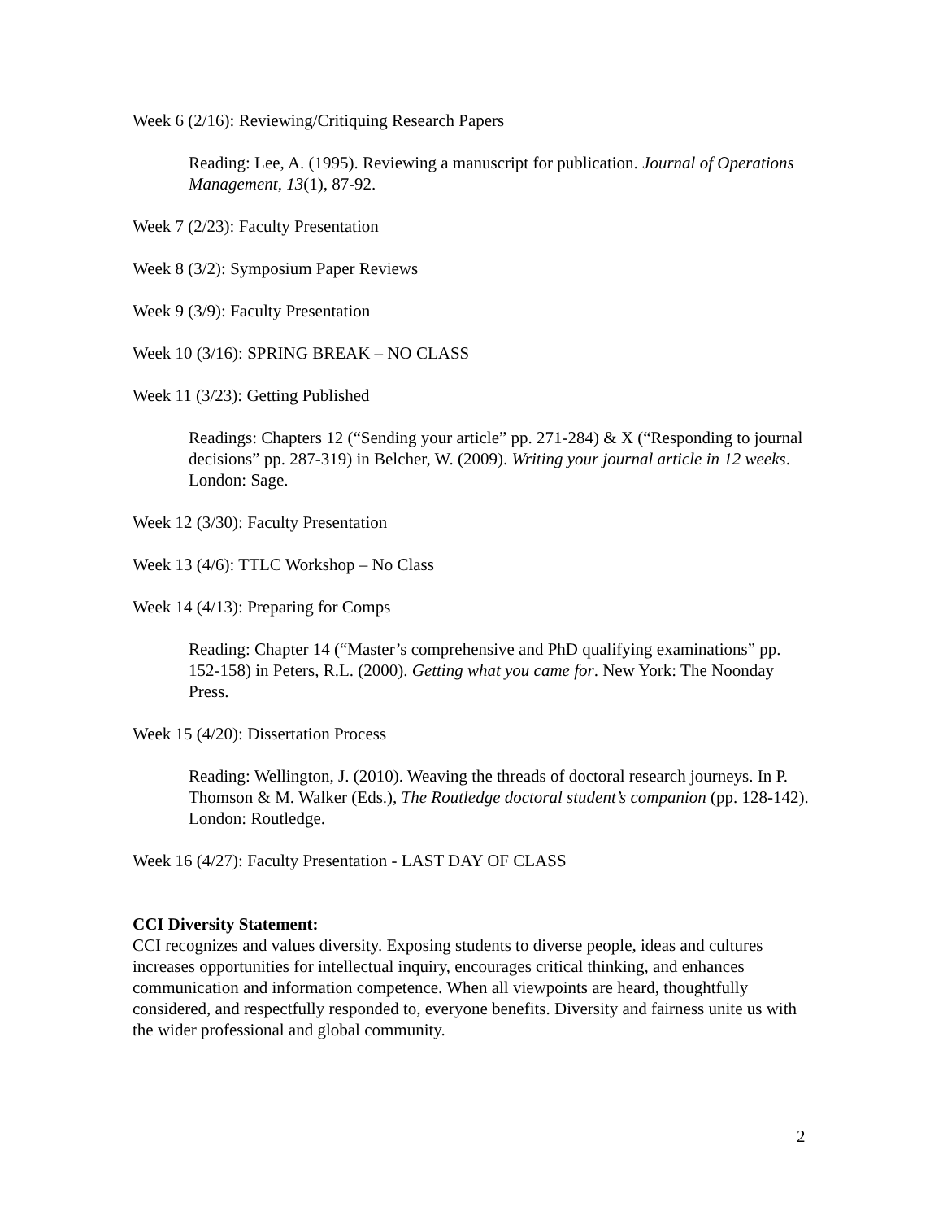Week 6 (2/16): Reviewing/Critiquing Research Papers
Reading: Lee, A. (1995). Reviewing a manuscript for publication. Journal of Operations Management, 13(1), 87-92.
Week 7 (2/23): Faculty Presentation
Week 8 (3/2): Symposium Paper Reviews
Week 9 (3/9): Faculty Presentation
Week 10 (3/16): SPRING BREAK – NO CLASS
Week 11 (3/23): Getting Published
Readings: Chapters 12 (“Sending your article” pp. 271-284) & X (“Responding to journal decisions” pp. 287-319) in Belcher, W. (2009). Writing your journal article in 12 weeks. London: Sage.
Week 12 (3/30): Faculty Presentation
Week 13 (4/6): TTLC Workshop – No Class
Week 14 (4/13): Preparing for Comps
Reading: Chapter 14 (“Master’s comprehensive and PhD qualifying examinations” pp. 152-158) in Peters, R.L. (2000). Getting what you came for. New York: The Noonday Press.
Week 15 (4/20): Dissertation Process
Reading: Wellington, J. (2010). Weaving the threads of doctoral research journeys. In P. Thomson & M. Walker (Eds.), The Routledge doctoral student’s companion (pp. 128-142). London: Routledge.
Week 16 (4/27): Faculty Presentation - LAST DAY OF CLASS
CCI Diversity Statement:
CCI recognizes and values diversity. Exposing students to diverse people, ideas and cultures increases opportunities for intellectual inquiry, encourages critical thinking, and enhances communication and information competence. When all viewpoints are heard, thoughtfully considered, and respectfully responded to, everyone benefits. Diversity and fairness unite us with the wider professional and global community.
2